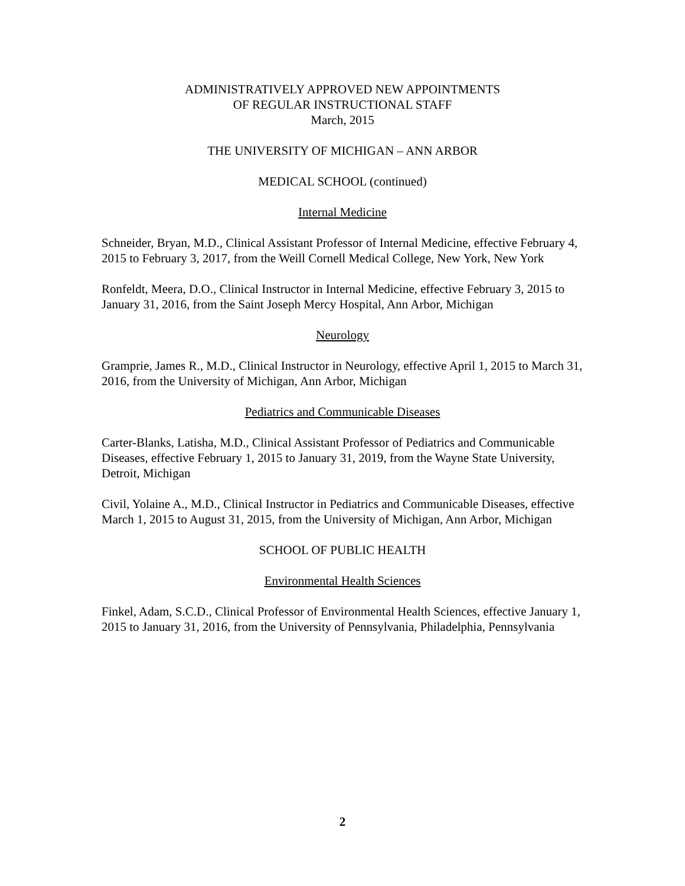ADMINISTRATIVELY APPROVED NEW APPOINTMENTS
OF REGULAR INSTRUCTIONAL STAFF
March, 2015
THE UNIVERSITY OF MICHIGAN – ANN ARBOR
MEDICAL SCHOOL (continued)
Internal Medicine
Schneider, Bryan, M.D., Clinical Assistant Professor of Internal Medicine, effective February 4, 2015 to February 3, 2017, from the Weill Cornell Medical College, New York, New York
Ronfeldt, Meera, D.O., Clinical Instructor in Internal Medicine, effective February 3, 2015 to January 31, 2016, from the Saint Joseph Mercy Hospital, Ann Arbor, Michigan
Neurology
Gramprie, James R., M.D., Clinical Instructor in Neurology, effective April 1, 2015 to March 31, 2016, from the University of Michigan, Ann Arbor, Michigan
Pediatrics and Communicable Diseases
Carter-Blanks, Latisha, M.D., Clinical Assistant Professor of Pediatrics and Communicable Diseases, effective February 1, 2015 to January 31, 2019, from the Wayne State University, Detroit, Michigan
Civil, Yolaine A., M.D., Clinical Instructor in Pediatrics and Communicable Diseases, effective March 1, 2015 to August 31, 2015, from the University of Michigan, Ann Arbor, Michigan
SCHOOL OF PUBLIC HEALTH
Environmental Health Sciences
Finkel, Adam, S.C.D., Clinical Professor of Environmental Health Sciences, effective January 1, 2015 to January 31, 2016, from the University of Pennsylvania, Philadelphia, Pennsylvania
2